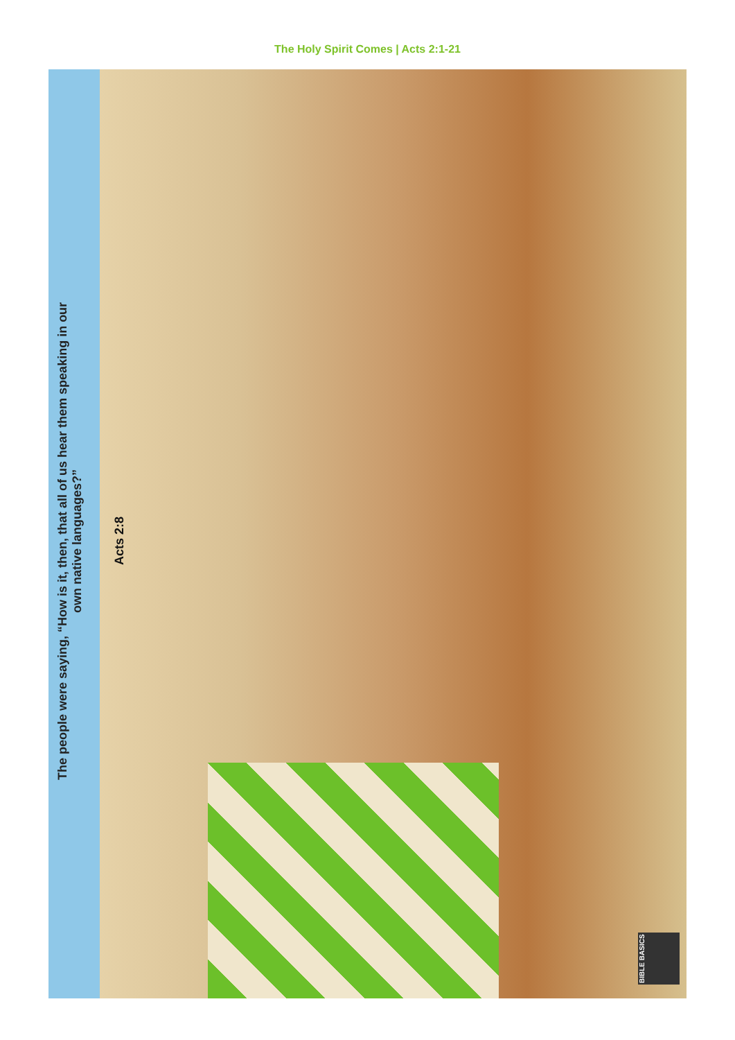The Holy Spirit Comes | Acts 2:1-21
The people were saying, “How is it, then, that all of us hear them speaking in our own native languages?”
Acts 2:8
BIBLE BASICS